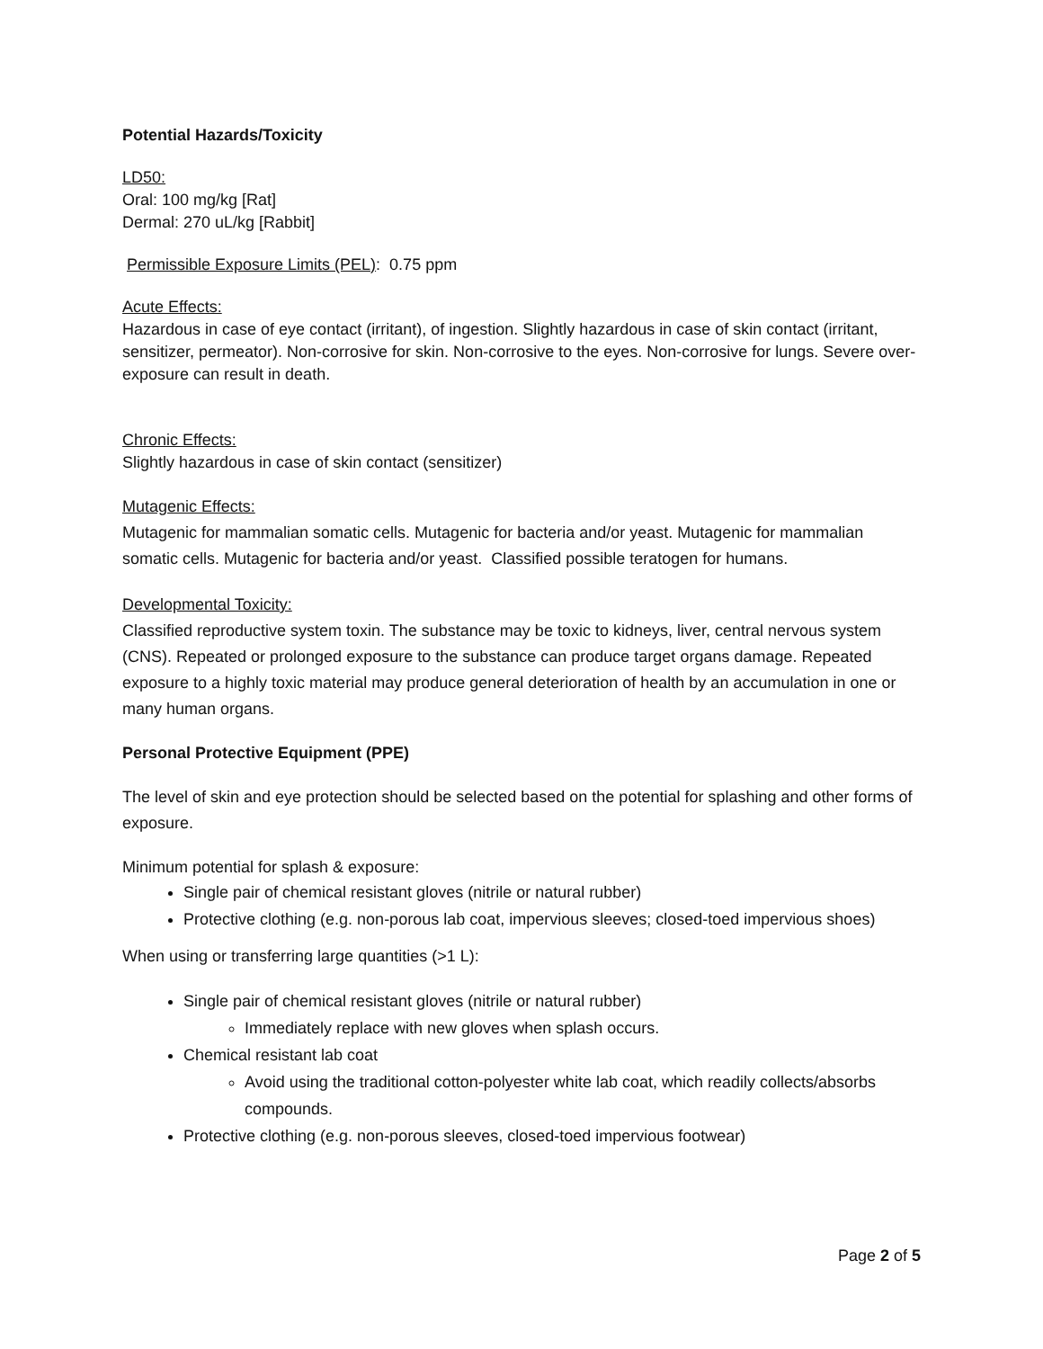Potential Hazards/Toxicity
LD50:
Oral: 100 mg/kg [Rat]
Dermal: 270 uL/kg [Rabbit]
Permissible Exposure Limits (PEL): 0.75 ppm
Acute Effects:
Hazardous in case of eye contact (irritant), of ingestion. Slightly hazardous in case of skin contact (irritant, sensitizer, permeator). Non-corrosive for skin. Non-corrosive to the eyes. Non-corrosive for lungs. Severe over-exposure can result in death.
Chronic Effects:
Slightly hazardous in case of skin contact (sensitizer)
Mutagenic Effects:
Mutagenic for mammalian somatic cells. Mutagenic for bacteria and/or yeast. Mutagenic for mammalian somatic cells. Mutagenic for bacteria and/or yeast. Classified possible teratogen for humans.
Developmental Toxicity:
Classified reproductive system toxin. The substance may be toxic to kidneys, liver, central nervous system (CNS). Repeated or prolonged exposure to the substance can produce target organs damage. Repeated exposure to a highly toxic material may produce general deterioration of health by an accumulation in one or many human organs.
Personal Protective Equipment (PPE)
The level of skin and eye protection should be selected based on the potential for splashing and other forms of exposure.
Minimum potential for splash & exposure:
Single pair of chemical resistant gloves (nitrile or natural rubber)
Protective clothing (e.g. non-porous lab coat, impervious sleeves; closed-toed impervious shoes)
When using or transferring large quantities (>1 L):
Single pair of chemical resistant gloves (nitrile or natural rubber)
Immediately replace with new gloves when splash occurs.
Chemical resistant lab coat
Avoid using the traditional cotton-polyester white lab coat, which readily collects/absorbs compounds.
Protective clothing (e.g. non-porous sleeves, closed-toed impervious footwear)
Page 2 of 5